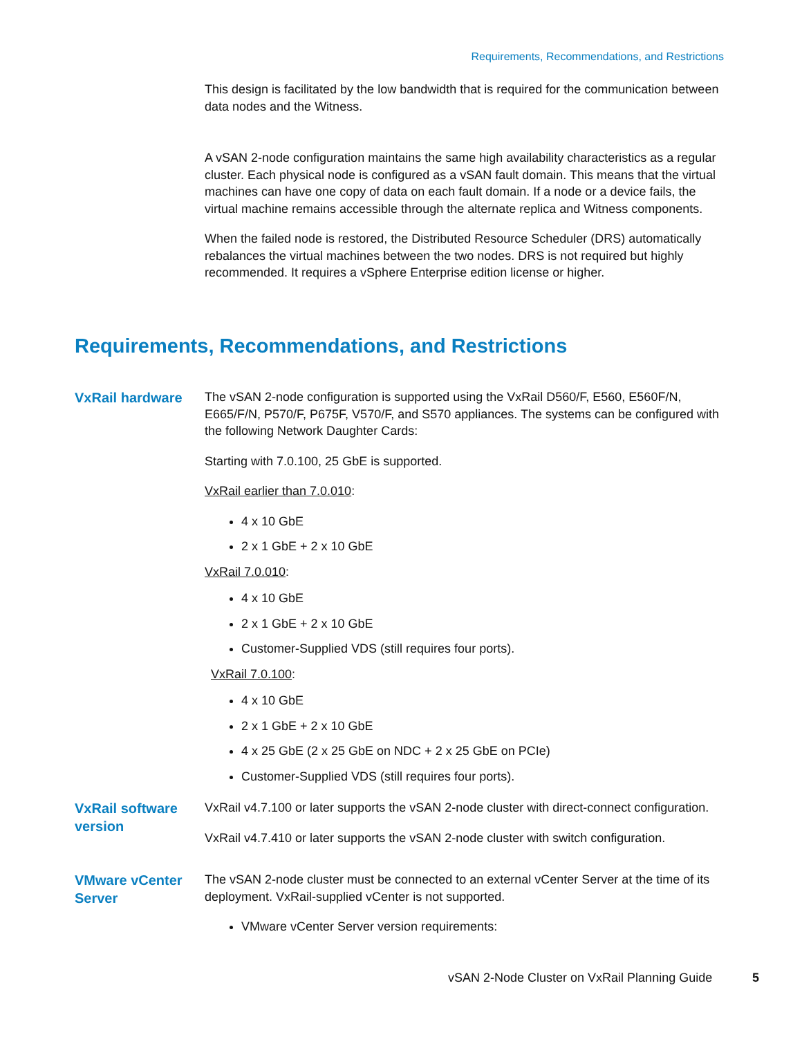Requirements, Recommendations, and Restrictions
This design is facilitated by the low bandwidth that is required for the communication between data nodes and the Witness.
A vSAN 2-node configuration maintains the same high availability characteristics as a regular cluster. Each physical node is configured as a vSAN fault domain. This means that the virtual machines can have one copy of data on each fault domain. If a node or a device fails, the virtual machine remains accessible through the alternate replica and Witness components.
When the failed node is restored, the Distributed Resource Scheduler (DRS) automatically rebalances the virtual machines between the two nodes. DRS is not required but highly recommended. It requires a vSphere Enterprise edition license or higher.
Requirements, Recommendations, and Restrictions
VxRail hardware
The vSAN 2-node configuration is supported using the VxRail D560/F, E560, E560F/N, E665/F/N, P570/F, P675F, V570/F, and S570 appliances. The systems can be configured with the following Network Daughter Cards:
Starting with 7.0.100, 25 GbE is supported.
VxRail earlier than 7.0.010:
4 x 10 GbE
2 x 1 GbE + 2 x 10 GbE
VxRail 7.0.010:
4 x 10 GbE
2 x 1 GbE + 2 x 10 GbE
Customer-Supplied VDS (still requires four ports).
VxRail 7.0.100:
4 x 10 GbE
2 x 1 GbE + 2 x 10 GbE
4 x 25 GbE (2 x 25 GbE on NDC + 2 x 25 GbE on PCIe)
Customer-Supplied VDS (still requires four ports).
VxRail software version
VxRail v4.7.100 or later supports the vSAN 2-node cluster with direct-connect configuration.
VxRail v4.7.410 or later supports the vSAN 2-node cluster with switch configuration.
VMware vCenter Server
The vSAN 2-node cluster must be connected to an external vCenter Server at the time of its deployment. VxRail-supplied vCenter is not supported.
VMware vCenter Server version requirements:
vSAN 2-Node Cluster on VxRail Planning Guide
5